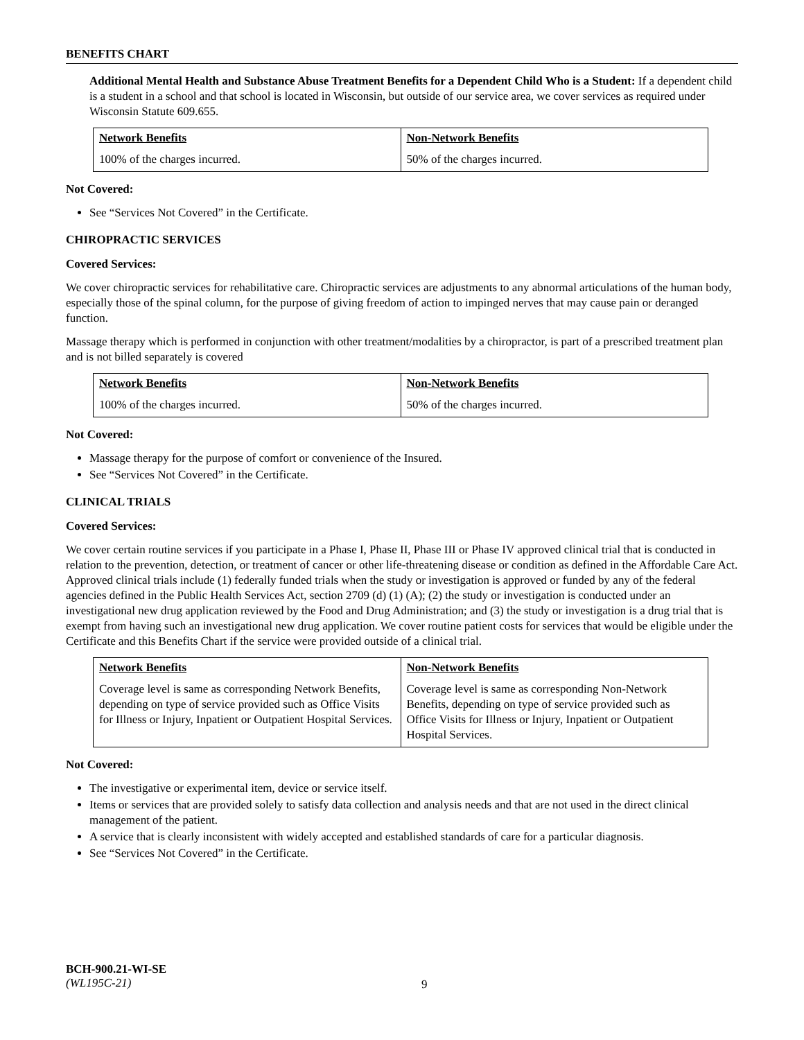BENEFITS CHART
Additional Mental Health and Substance Abuse Treatment Benefits for a Dependent Child Who is a Student: If a dependent child is a student in a school and that school is located in Wisconsin, but outside of our service area, we cover services as required under Wisconsin Statute 609.655.
| Network Benefits | Non-Network Benefits |
| --- | --- |
| 100% of the charges incurred. | 50% of the charges incurred. |
Not Covered:
See “Services Not Covered” in the Certificate.
CHIROPRACTIC SERVICES
Covered Services:
We cover chiropractic services for rehabilitative care. Chiropractic services are adjustments to any abnormal articulations of the human body, especially those of the spinal column, for the purpose of giving freedom of action to impinged nerves that may cause pain or deranged function.
Massage therapy which is performed in conjunction with other treatment/modalities by a chiropractor, is part of a prescribed treatment plan and is not billed separately is covered
| Network Benefits | Non-Network Benefits |
| --- | --- |
| 100% of the charges incurred. | 50% of the charges incurred. |
Not Covered:
Massage therapy for the purpose of comfort or convenience of the Insured.
See “Services Not Covered” in the Certificate.
CLINICAL TRIALS
Covered Services:
We cover certain routine services if you participate in a Phase I, Phase II, Phase III or Phase IV approved clinical trial that is conducted in relation to the prevention, detection, or treatment of cancer or other life-threatening disease or condition as defined in the Affordable Care Act. Approved clinical trials include (1) federally funded trials when the study or investigation is approved or funded by any of the federal agencies defined in the Public Health Services Act, section 2709 (d) (1) (A); (2) the study or investigation is conducted under an investigational new drug application reviewed by the Food and Drug Administration; and (3) the study or investigation is a drug trial that is exempt from having such an investigational new drug application. We cover routine patient costs for services that would be eligible under the Certificate and this Benefits Chart if the service were provided outside of a clinical trial.
| Network Benefits | Non-Network Benefits |
| --- | --- |
| Coverage level is same as corresponding Network Benefits, depending on type of service provided such as Office Visits for Illness or Injury, Inpatient or Outpatient Hospital Services. | Coverage level is same as corresponding Non-Network Benefits, depending on type of service provided such as Office Visits for Illness or Injury, Inpatient or Outpatient Hospital Services. |
Not Covered:
The investigative or experimental item, device or service itself.
Items or services that are provided solely to satisfy data collection and analysis needs and that are not used in the direct clinical management of the patient.
A service that is clearly inconsistent with widely accepted and established standards of care for a particular diagnosis.
See “Services Not Covered” in the Certificate.
BCH-900.21-WI-SE
(WL195C-21)
9